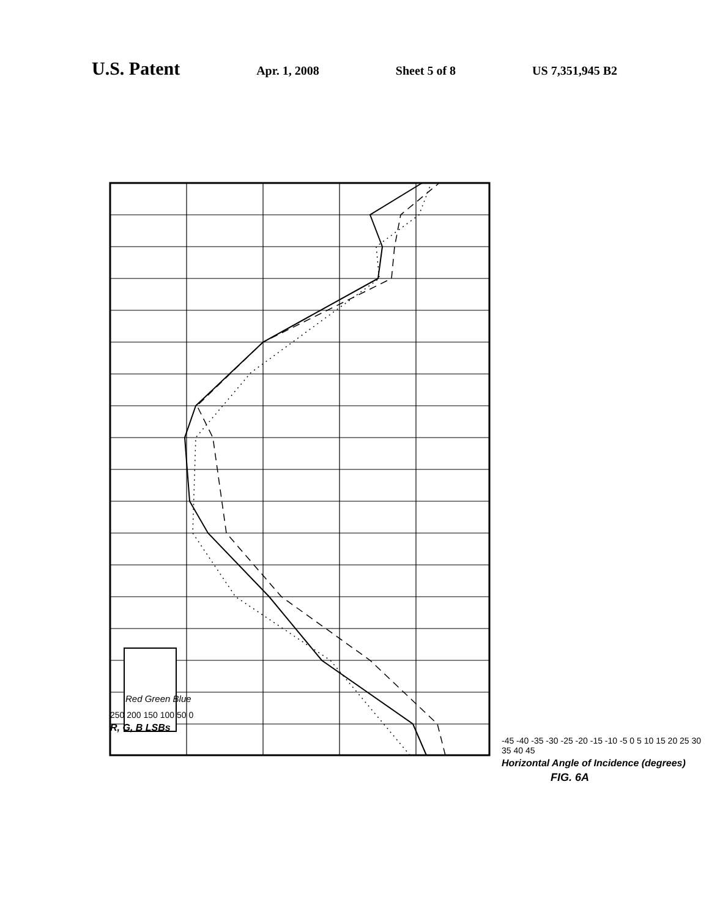U.S. Patent Apr. 1, 2008 Sheet 5 of 8 US 7,351,945 B2
Red Green Blue
250 200 150 100 50 0
R, G, B LSBs
-45 -40 -35 -30 -25 -20 -15 -10 -5 0 5 10 15 20 25 30 35 40 45
Horizontal Angle of Incidence (degrees)
FIG. 6A